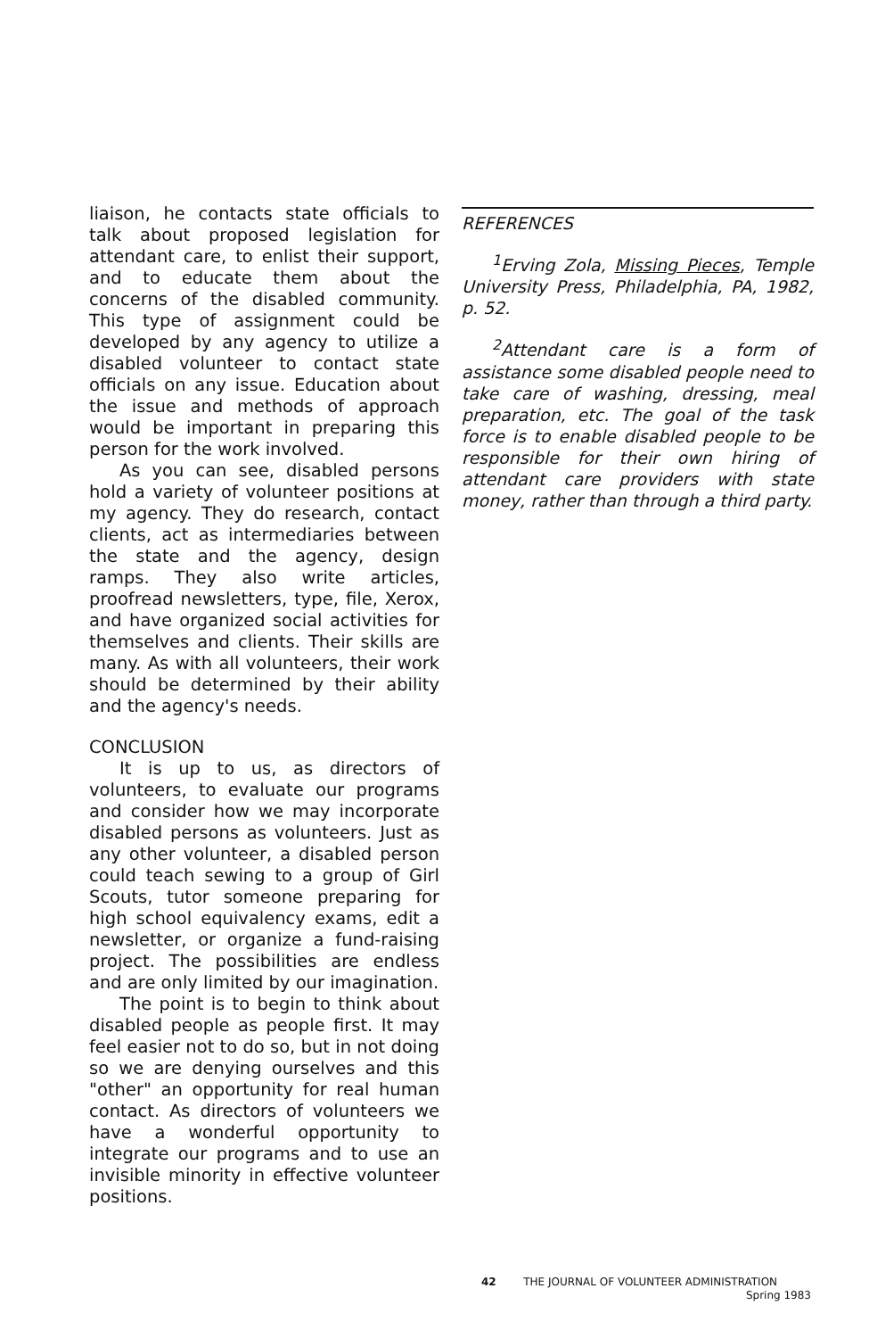liaison, he contacts state officials to talk about proposed legislation for attendant care, to enlist their support, and to educate them about the concerns of the disabled community. This type of assignment could be developed by any agency to utilize a disabled volunteer to contact state officials on any issue. Education about the issue and methods of approach would be important in preparing this person for the work involved.
As you can see, disabled persons hold a variety of volunteer positions at my agency. They do research, contact clients, act as intermediaries between the state and the agency, design ramps. They also write articles, proofread newsletters, type, file, Xerox, and have organized social activities for themselves and clients. Their skills are many. As with all volunteers, their work should be determined by their ability and the agency's needs.
CONCLUSION
It is up to us, as directors of volunteers, to evaluate our programs and consider how we may incorporate disabled persons as volunteers. Just as any other volunteer, a disabled person could teach sewing to a group of Girl Scouts, tutor someone preparing for high school equivalency exams, edit a newsletter, or organize a fund-raising project. The possibilities are endless and are only limited by our imagination.
The point is to begin to think about disabled people as people first. It may feel easier not to do so, but in not doing so we are denying ourselves and this "other" an opportunity for real human contact. As directors of volunteers we have a wonderful opportunity to integrate our programs and to use an invisible minority in effective volunteer positions.
REFERENCES
<sup>1</sup> Erving Zola, Missing Pieces, Temple University Press, Philadelphia, PA, 1982, p. 52.
<sup>2</sup> Attendant care is a form of assistance some disabled people need to take care of washing, dressing, meal preparation, etc. The goal of the task force is to enable disabled people to be responsible for their own hiring of attendant care providers with state money, rather than through a third party.
42 THE JOURNAL OF VOLUNTEER ADMINISTRATION
Spring 1983